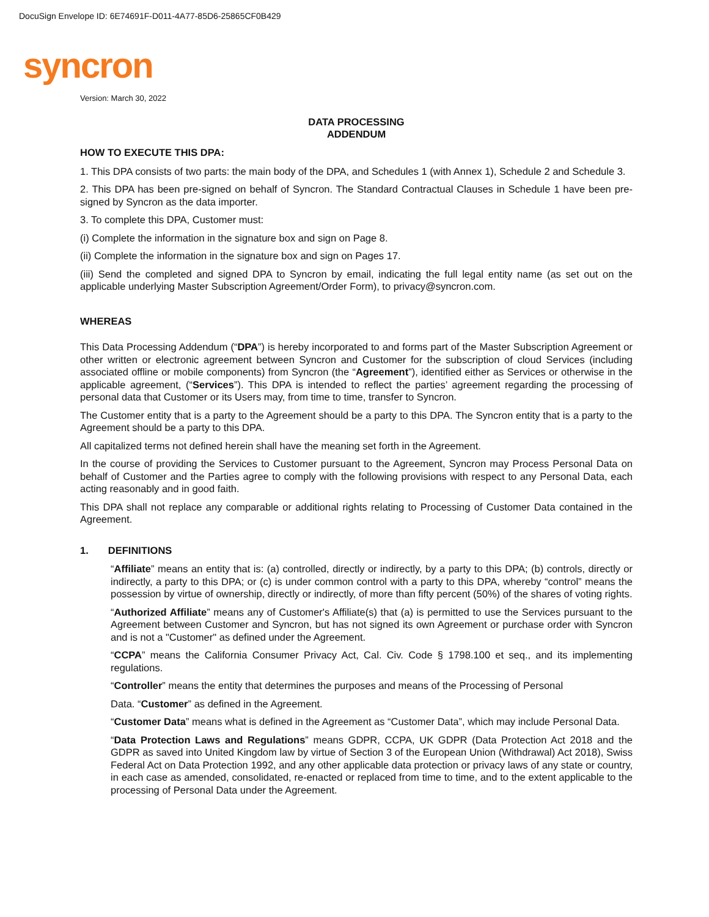DocuSign Envelope ID: 6E74691F-D011-4A77-85D6-25865CF0B429
syncron
Version: March 30, 2022
DATA PROCESSING
ADDENDUM
HOW TO EXECUTE THIS DPA:
1. This DPA consists of two parts: the main body of the DPA, and Schedules 1 (with Annex 1), Schedule 2 and Schedule 3.
2. This DPA has been pre-signed on behalf of Syncron. The Standard Contractual Clauses in Schedule 1 have been pre-signed by Syncron as the data importer.
3. To complete this DPA, Customer must:
(i) Complete the information in the signature box and sign on Page 8.
(ii) Complete the information in the signature box and sign on Pages 17.
(iii) Send the completed and signed DPA to Syncron by email, indicating the full legal entity name (as set out on the applicable underlying Master Subscription Agreement/Order Form), to privacy@syncron.com.
WHEREAS
This Data Processing Addendum (“DPA”) is hereby incorporated to and forms part of the Master Subscription Agreement or other written or electronic agreement between Syncron and Customer for the subscription of cloud Services (including associated offline or mobile components) from Syncron (the “Agreement”), identified either as Services or otherwise in the applicable agreement, (“Services”). This DPA is intended to reflect the parties’ agreement regarding the processing of personal data that Customer or its Users may, from time to time, transfer to Syncron.
The Customer entity that is a party to the Agreement should be a party to this DPA. The Syncron entity that is a party to the Agreement should be a party to this DPA.
All capitalized terms not defined herein shall have the meaning set forth in the Agreement.
In the course of providing the Services to Customer pursuant to the Agreement, Syncron may Process Personal Data on behalf of Customer and the Parties agree to comply with the following provisions with respect to any Personal Data, each acting reasonably and in good faith.
This DPA shall not replace any comparable or additional rights relating to Processing of Customer Data contained in the Agreement.
1. DEFINITIONS
“Affiliate” means an entity that is: (a) controlled, directly or indirectly, by a party to this DPA; (b) controls, directly or indirectly, a party to this DPA; or (c) is under common control with a party to this DPA, whereby “control” means the possession by virtue of ownership, directly or indirectly, of more than fifty percent (50%) of the shares of voting rights.
“Authorized Affiliate” means any of Customer's Affiliate(s) that (a) is permitted to use the Services pursuant to the Agreement between Customer and Syncron, but has not signed its own Agreement or purchase order with Syncron and is not a "Customer" as defined under the Agreement.
“CCPA” means the California Consumer Privacy Act, Cal. Civ. Code § 1798.100 et seq., and its implementing regulations.
“Controller” means the entity that determines the purposes and means of the Processing of Personal
Data. “Customer” as defined in the Agreement.
“Customer Data” means what is defined in the Agreement as “Customer Data”, which may include Personal Data.
“Data Protection Laws and Regulations” means GDPR, CCPA, UK GDPR (Data Protection Act 2018 and the GDPR as saved into United Kingdom law by virtue of Section 3 of the European Union (Withdrawal) Act 2018), Swiss Federal Act on Data Protection 1992, and any other applicable data protection or privacy laws of any state or country, in each case as amended, consolidated, re-enacted or replaced from time to time, and to the extent applicable to the processing of Personal Data under the Agreement.